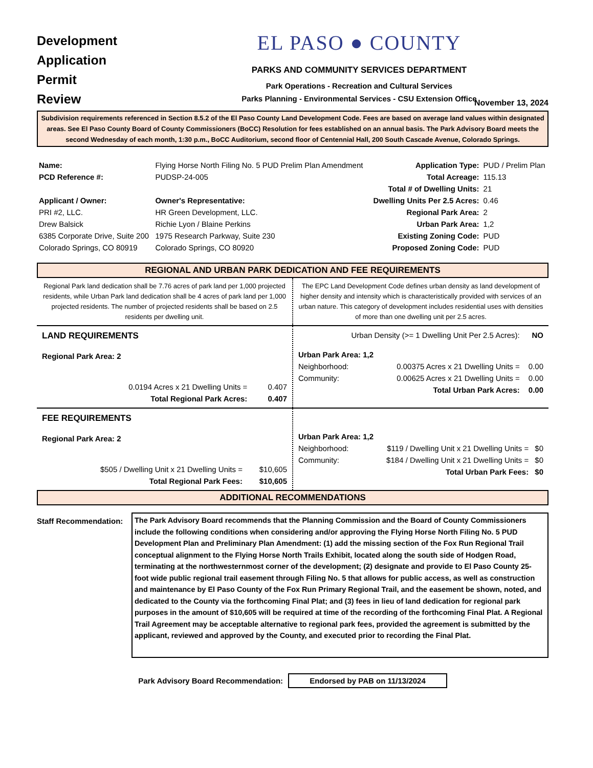Development
Application
Permit
Review
EL PASO ● COUNTY
PARKS AND COMMUNITY SERVICES DEPARTMENT
Park Operations - Recreation and Cultural Services
Parks Planning - Environmental Services - CSU Extension Office
November 13, 2024
Subdivision requirements referenced in Section 8.5.2 of the El Paso County Land Development Code. Fees are based on average land values within designated areas. See El Paso County Board of County Commissioners (BoCC) Resolution for fees established on an annual basis. The Park Advisory Board meets the second Wednesday of each month, 1:30 p.m., BoCC Auditorium, second floor of Centennial Hall, 200 South Cascade Avenue, Colorado Springs.
| Name: | Flying Horse North Filing No. 5 PUD Prelim Plan Amendment | | Application Type: | PUD / Prelim Plan |
| PCD Reference #: | PUDSP-24-005 | | Total Acreage: | 115.13 |
| | | | Total # of Dwelling Units: | 21 |
| Applicant / Owner: | | Owner's Representative: | Dwelling Units Per 2.5 Acres: | 0.46 |
| PRI #2, LLC. | | HR Green Development, LLC. | Regional Park Area: | 2 |
| Drew Balsick | | Richie Lyon / Blaine Perkins | Urban Park Area: | 1,2 |
| 6385 Corporate Drive, Suite 200 | | 1975 Research Parkway, Suite 230 | Existing Zoning Code: | PUD |
| Colorado Springs, CO 80919 | | Colorado Springs, CO 80920 | Proposed Zoning Code: | PUD |
REGIONAL AND URBAN PARK DEDICATION AND FEE REQUIREMENTS
Regional Park land dedication shall be 7.76 acres of park land per 1,000 projected residents, while Urban Park land dedication shall be 4 acres of park land per 1,000 projected residents. The number of projected residents shall be based on 2.5 residents per dwelling unit.
The EPC Land Development Code defines urban density as land development of higher density and intensity which is characteristically provided with services of an urban nature. This category of development includes residential uses with densities of more than one dwelling unit per 2.5 acres.
| LAND REQUIREMENTS | |
| Regional Park Area: 2 | |
| 0.0194 Acres x 21 Dwelling Units = | 0.407 |
| Total Regional Park Acres: | 0.407 |
| Urban Density (>= 1 Dwelling Unit Per 2.5 Acres): | | NO |
| Urban Park Area: 1,2 | | |
| Neighborhood: | 0.00375 Acres x 21 Dwelling Units = | 0.00 |
| Community: | 0.00625 Acres x 21 Dwelling Units = | 0.00 |
| | Total Urban Park Acres: | 0.00 |
| FEE REQUIREMENTS | |
| Regional Park Area: 2 | |
| $505 / Dwelling Unit x 21 Dwelling Units = | $10,605 |
| Total Regional Park Fees: | $10,605 |
| Urban Park Area: 1,2 | | |
| Neighborhood: | $119 / Dwelling Unit x 21 Dwelling Units = | $0 |
| Community: | $184 / Dwelling Unit x 21 Dwelling Units = | $0 |
| | Total Urban Park Fees: | $0 |
ADDITIONAL RECOMMENDATIONS
Staff Recommendation:
The Park Advisory Board recommends that the Planning Commission and the Board of County Commissioners include the following conditions when considering and/or approving the Flying Horse North Filing No. 5 PUD Development Plan and Preliminary Plan Amendment: (1) add the missing section of the Fox Run Regional Trail conceptual alignment to the Flying Horse North Trails Exhibit, located along the south side of Hodgen Road, terminating at the northwesternmost corner of the development; (2) designate and provide to El Paso County 25-foot wide public regional trail easement through Filing No. 5 that allows for public access, as well as construction and maintenance by El Paso County of the Fox Run Primary Regional Trail, and the easement be shown, noted, and dedicated to the County via the forthcoming Final Plat; and (3) fees in lieu of land dedication for regional park purposes in the amount of $10,605 will be required at time of the recording of the forthcoming Final Plat. A Regional Trail Agreement may be acceptable alternative to regional park fees, provided the agreement is submitted by the applicant, reviewed and approved by the County, and executed prior to recording the Final Plat.
Park Advisory Board Recommendation: Endorsed by PAB on 11/13/2024